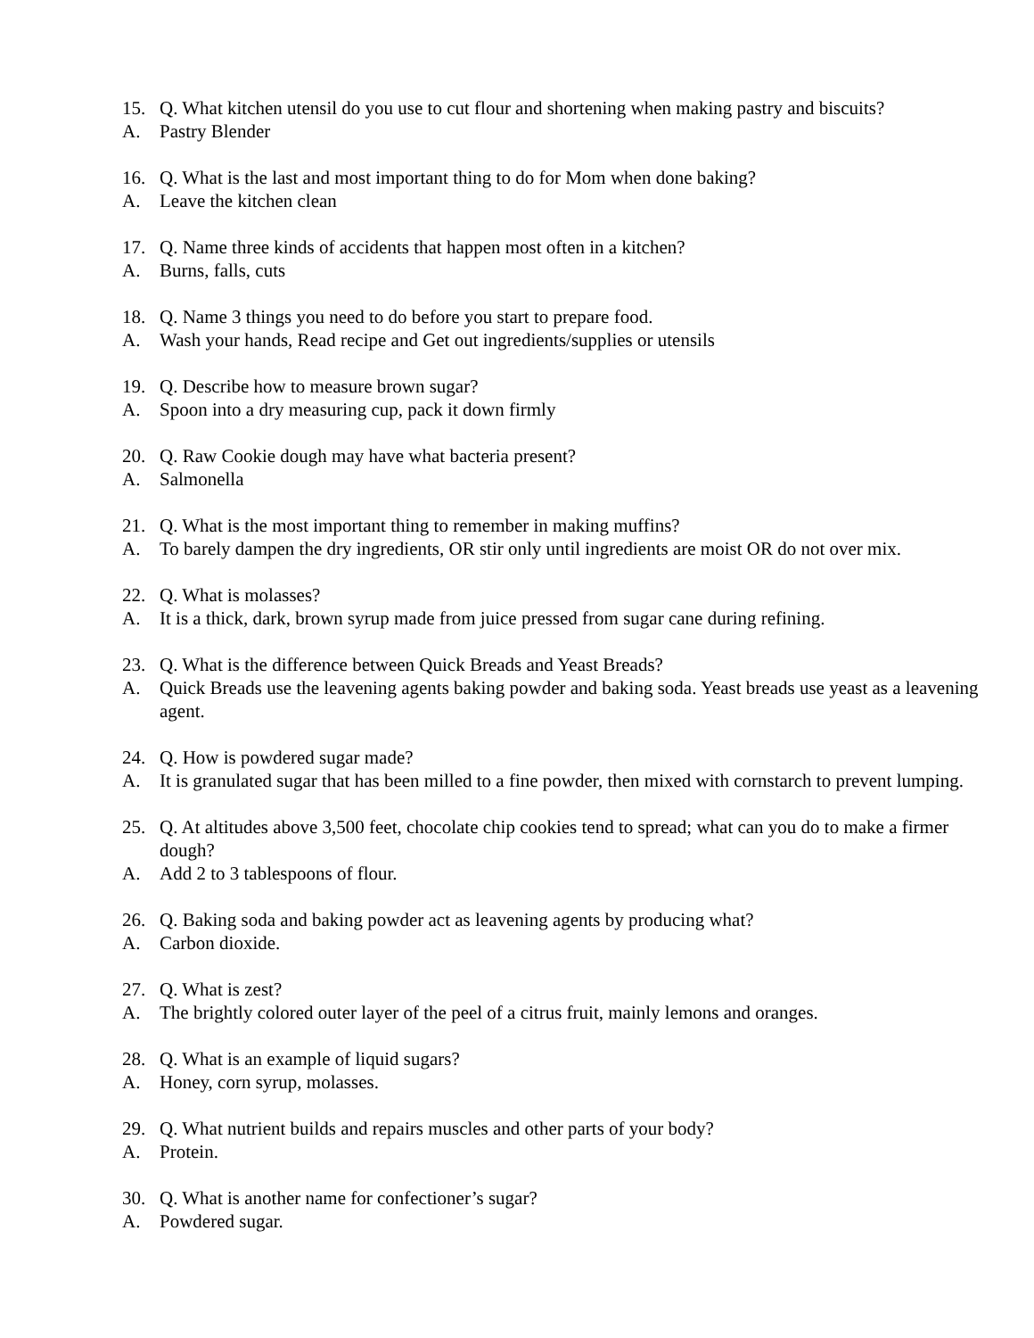15. Q. What kitchen utensil do you use to cut flour and shortening when making pastry and biscuits?
A. Pastry Blender
16. Q. What is the last and most important thing to do for Mom when done baking?
A. Leave the kitchen clean
17. Q. Name three kinds of accidents that happen most often in a kitchen?
A. Burns, falls, cuts
18. Q. Name 3 things you need to do before you start to prepare food.
A. Wash your hands, Read recipe and Get out ingredients/supplies or utensils
19. Q. Describe how to measure brown sugar?
A. Spoon into a dry measuring cup, pack it down firmly
20. Q. Raw Cookie dough may have what bacteria present?
A. Salmonella
21. Q. What is the most important thing to remember in making muffins?
A. To barely dampen the dry ingredients, OR stir only until ingredients are moist OR do not over mix.
22. Q. What is molasses?
A. It is a thick, dark, brown syrup made from juice pressed from sugar cane during refining.
23. Q. What is the difference between Quick Breads and Yeast Breads?
A. Quick Breads use the leavening agents baking powder and baking soda. Yeast breads use yeast as a leavening agent.
24. Q. How is powdered sugar made?
A. It is granulated sugar that has been milled to a fine powder, then mixed with cornstarch to prevent lumping.
25. Q. At altitudes above 3,500 feet, chocolate chip cookies tend to spread; what can you do to make a firmer dough?
A. Add 2 to 3 tablespoons of flour.
26. Q. Baking soda and baking powder act as leavening agents by producing what?
A. Carbon dioxide.
27. Q. What is zest?
A. The brightly colored outer layer of the peel of a citrus fruit, mainly lemons and oranges.
28. Q. What is an example of liquid sugars?
A. Honey, corn syrup, molasses.
29. Q. What nutrient builds and repairs muscles and other parts of your body?
A. Protein.
30. Q. What is another name for confectioner’s sugar?
A. Powdered sugar.